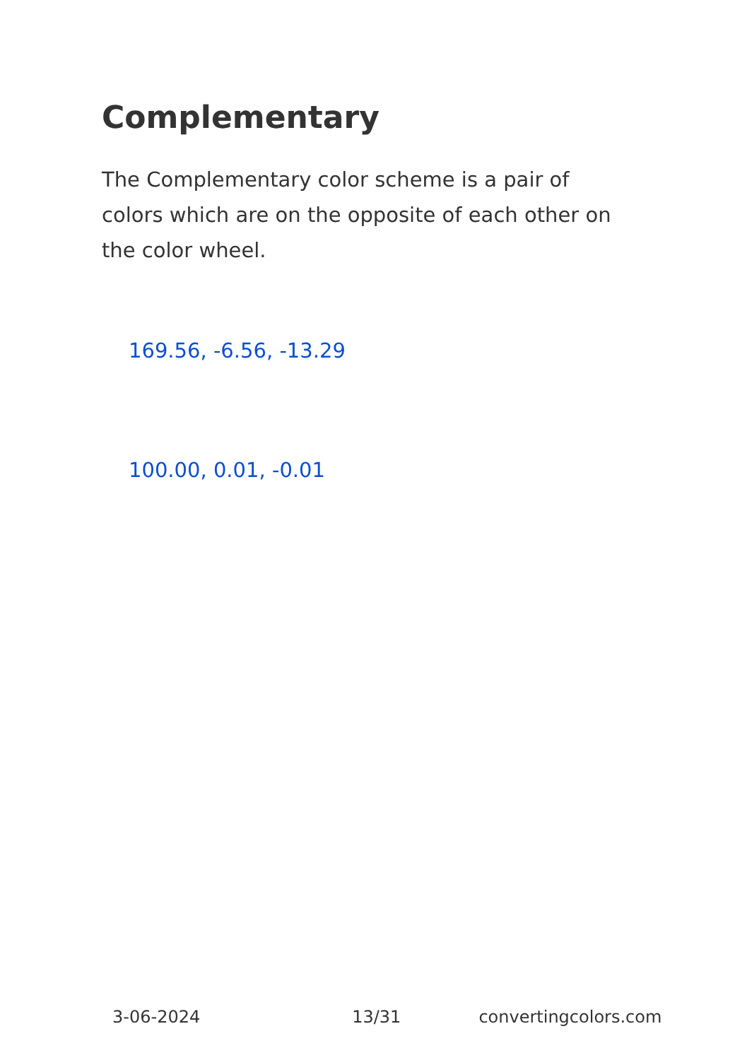Complementary
The Complementary color scheme is a pair of colors which are on the opposite of each other on the color wheel.
169.56, -6.56, -13.29
100.00, 0.01, -0.01
3-06-2024 13/31 convertingcolors.com